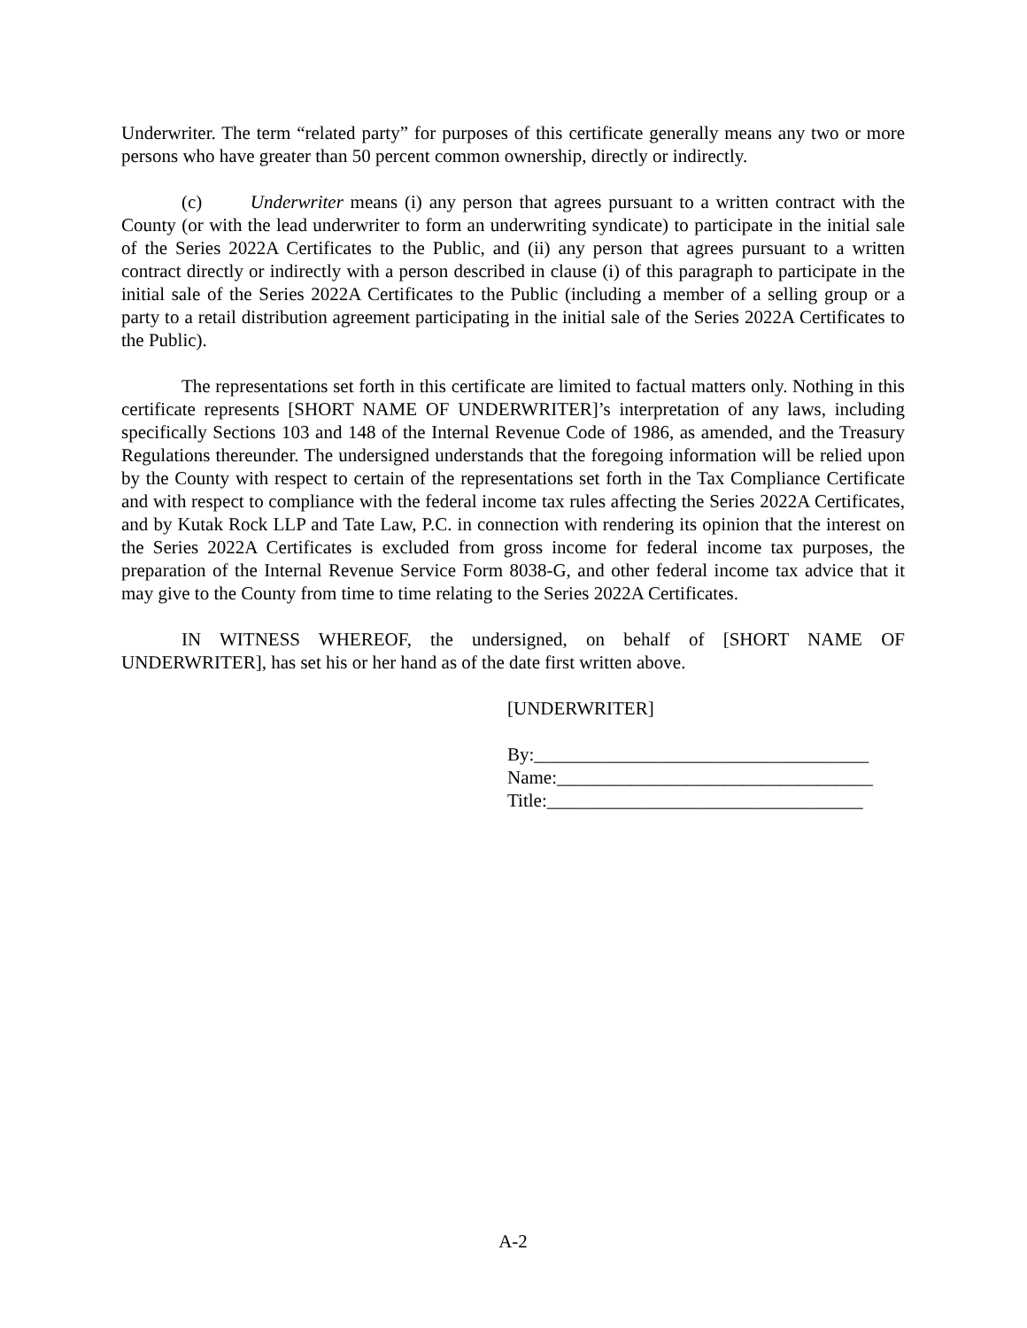Underwriter. The term “related party” for purposes of this certificate generally means any two or more persons who have greater than 50 percent common ownership, directly or indirectly.
(c) Underwriter means (i) any person that agrees pursuant to a written contract with the County (or with the lead underwriter to form an underwriting syndicate) to participate in the initial sale of the Series 2022A Certificates to the Public, and (ii) any person that agrees pursuant to a written contract directly or indirectly with a person described in clause (i) of this paragraph to participate in the initial sale of the Series 2022A Certificates to the Public (including a member of a selling group or a party to a retail distribution agreement participating in the initial sale of the Series 2022A Certificates to the Public).
The representations set forth in this certificate are limited to factual matters only. Nothing in this certificate represents [SHORT NAME OF UNDERWRITER]’s interpretation of any laws, including specifically Sections 103 and 148 of the Internal Revenue Code of 1986, as amended, and the Treasury Regulations thereunder. The undersigned understands that the foregoing information will be relied upon by the County with respect to certain of the representations set forth in the Tax Compliance Certificate and with respect to compliance with the federal income tax rules affecting the Series 2022A Certificates, and by Kutak Rock LLP and Tate Law, P.C. in connection with rendering its opinion that the interest on the Series 2022A Certificates is excluded from gross income for federal income tax purposes, the preparation of the Internal Revenue Service Form 8038-G, and other federal income tax advice that it may give to the County from time to time relating to the Series 2022A Certificates.
IN WITNESS WHEREOF, the undersigned, on behalf of [SHORT NAME OF UNDERWRITER], has set his or her hand as of the date first written above.
[UNDERWRITER]
By:____________________________________
Name:__________________________________
Title:__________________________________
A-2